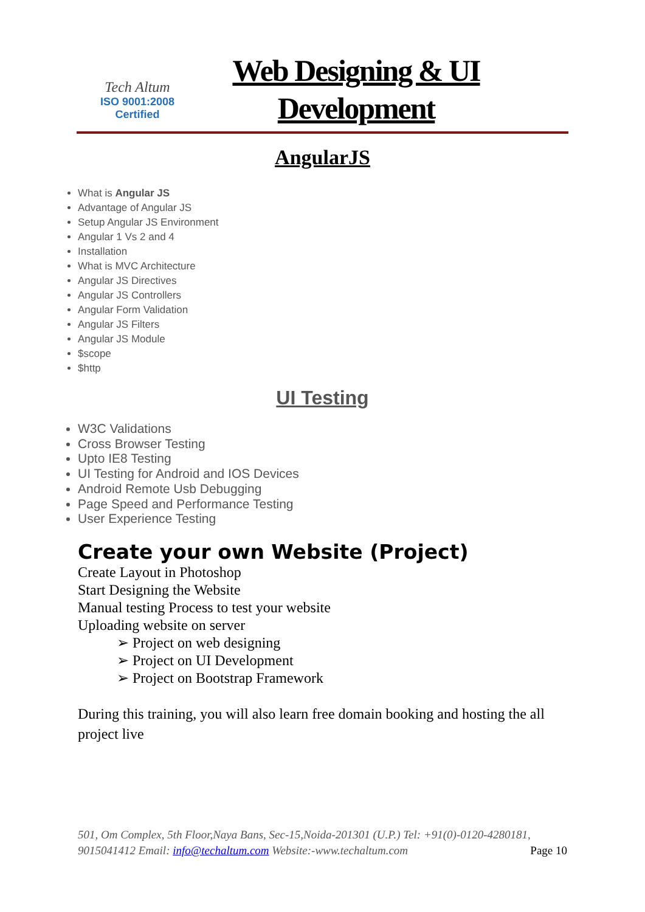Tech Altum
ISO 9001:2008
Certified
Web Designing & UI Development
AngularJS
What is Angular JS
Advantage of Angular JS
Setup Angular JS Environment
Angular 1 Vs 2 and 4
Installation
What is MVC Architecture
Angular JS Directives
Angular JS Controllers
Angular Form Validation
Angular JS Filters
Angular JS Module
$scope
$http
UI Testing
W3C Validations
Cross Browser Testing
Upto IE8 Testing
UI Testing for Android and IOS Devices
Android Remote Usb Debugging
Page Speed and Performance Testing
User Experience Testing
Create your own Website (Project)
Create Layout in Photoshop
Start Designing the Website
Manual testing Process to test your website
Uploading website on server
➢ Project on web designing
➢ Project on UI Development
➢ Project on Bootstrap Framework
During this training, you will also learn free domain booking and hosting the all project live
501, Om Complex, 5th Floor,Naya Bans, Sec-15,Noida-201301 (U.P.) Tel: +91(0)-0120-4280181, 9015041412 Email: info@techaltum.com Website:-www.techaltum.com Page 10